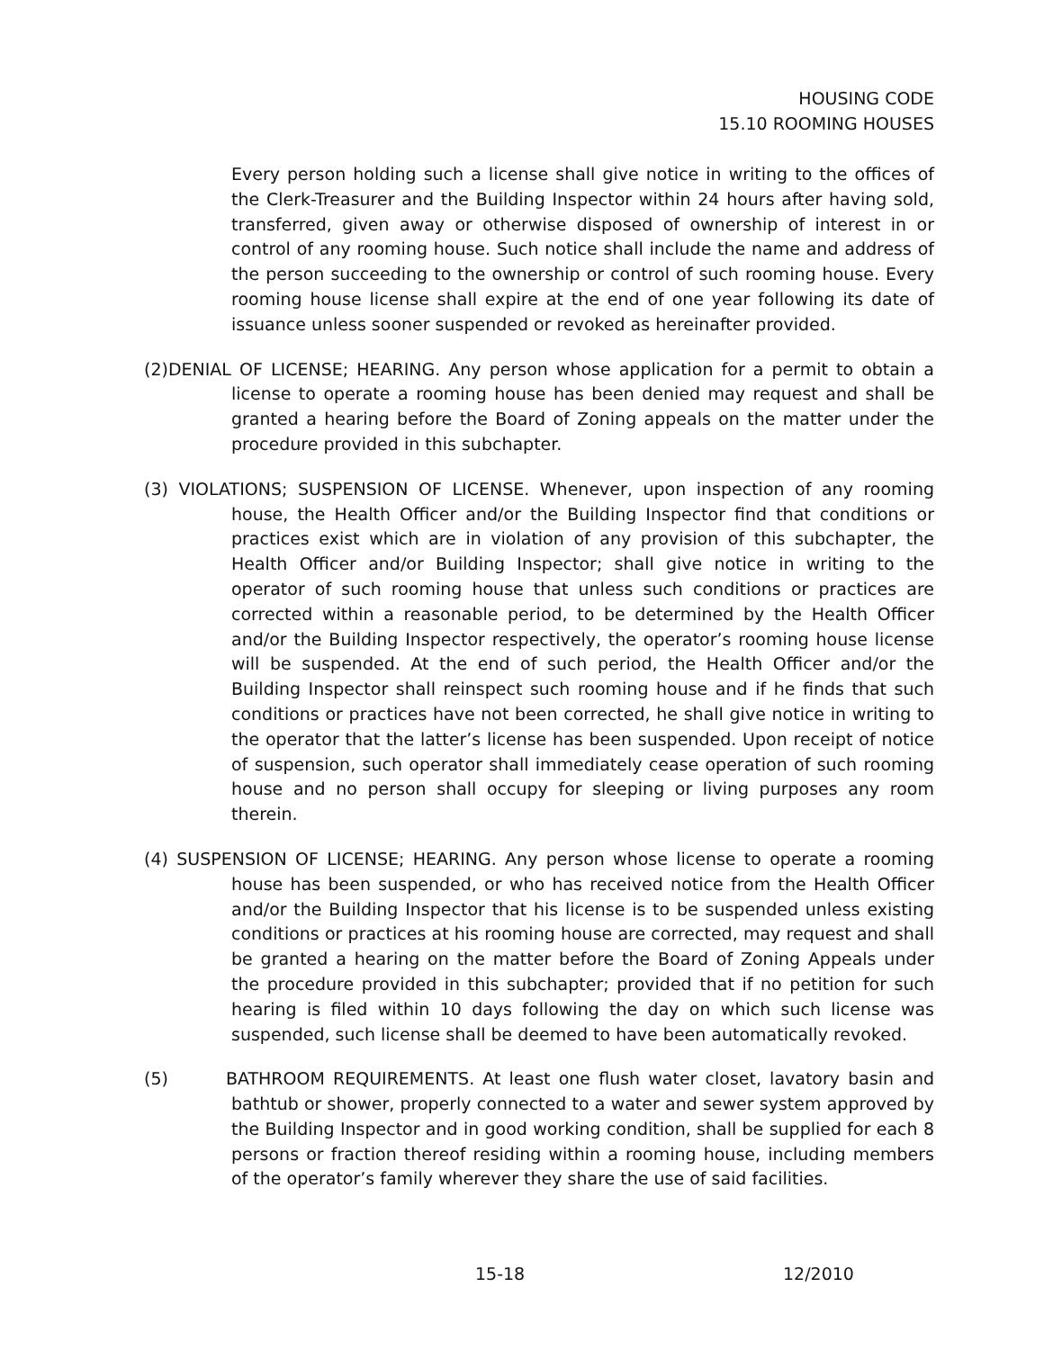HOUSING CODE
15.10 ROOMING HOUSES
Every person holding such a license shall give notice in writing to the offices of the Clerk-Treasurer and the Building Inspector within 24 hours after having sold, transferred, given away or otherwise disposed of ownership of interest in or control of any rooming house. Such notice shall include the name and address of the person succeeding to the ownership or control of such rooming house. Every rooming house license shall expire at the end of one year following its date of issuance unless sooner suspended or revoked as hereinafter provided.
(2)DENIAL OF LICENSE; HEARING. Any person whose application for a permit to obtain a license to operate a rooming house has been denied may request and shall be granted a hearing before the Board of Zoning appeals on the matter under the procedure provided in this subchapter.
(3) VIOLATIONS; SUSPENSION OF LICENSE. Whenever, upon inspection of any rooming house, the Health Officer and/or the Building Inspector find that conditions or practices exist which are in violation of any provision of this subchapter, the Health Officer and/or Building Inspector; shall give notice in writing to the operator of such rooming house that unless such conditions or practices are corrected within a reasonable period, to be determined by the Health Officer and/or the Building Inspector respectively, the operator’s rooming house license will be suspended. At the end of such period, the Health Officer and/or the Building Inspector shall reinspect such rooming house and if he finds that such conditions or practices have not been corrected, he shall give notice in writing to the operator that the latter’s license has been suspended. Upon receipt of notice of suspension, such operator shall immediately cease operation of such rooming house and no person shall occupy for sleeping or living purposes any room therein.
(4) SUSPENSION OF LICENSE; HEARING. Any person whose license to operate a rooming house has been suspended, or who has received notice from the Health Officer and/or the Building Inspector that his license is to be suspended unless existing conditions or practices at his rooming house are corrected, may request and shall be granted a hearing on the matter before the Board of Zoning Appeals under the procedure provided in this subchapter; provided that if no petition for such hearing is filed within 10 days following the day on which such license was suspended, such license shall be deemed to have been automatically revoked.
(5) BATHROOM REQUIREMENTS. At least one flush water closet, lavatory basin and bathtub or shower, properly connected to a water and sewer system approved by the Building Inspector and in good working condition, shall be supplied for each 8 persons or fraction thereof residing within a rooming house, including members of the operator’s family wherever they share the use of said facilities.
15-18 12/2010